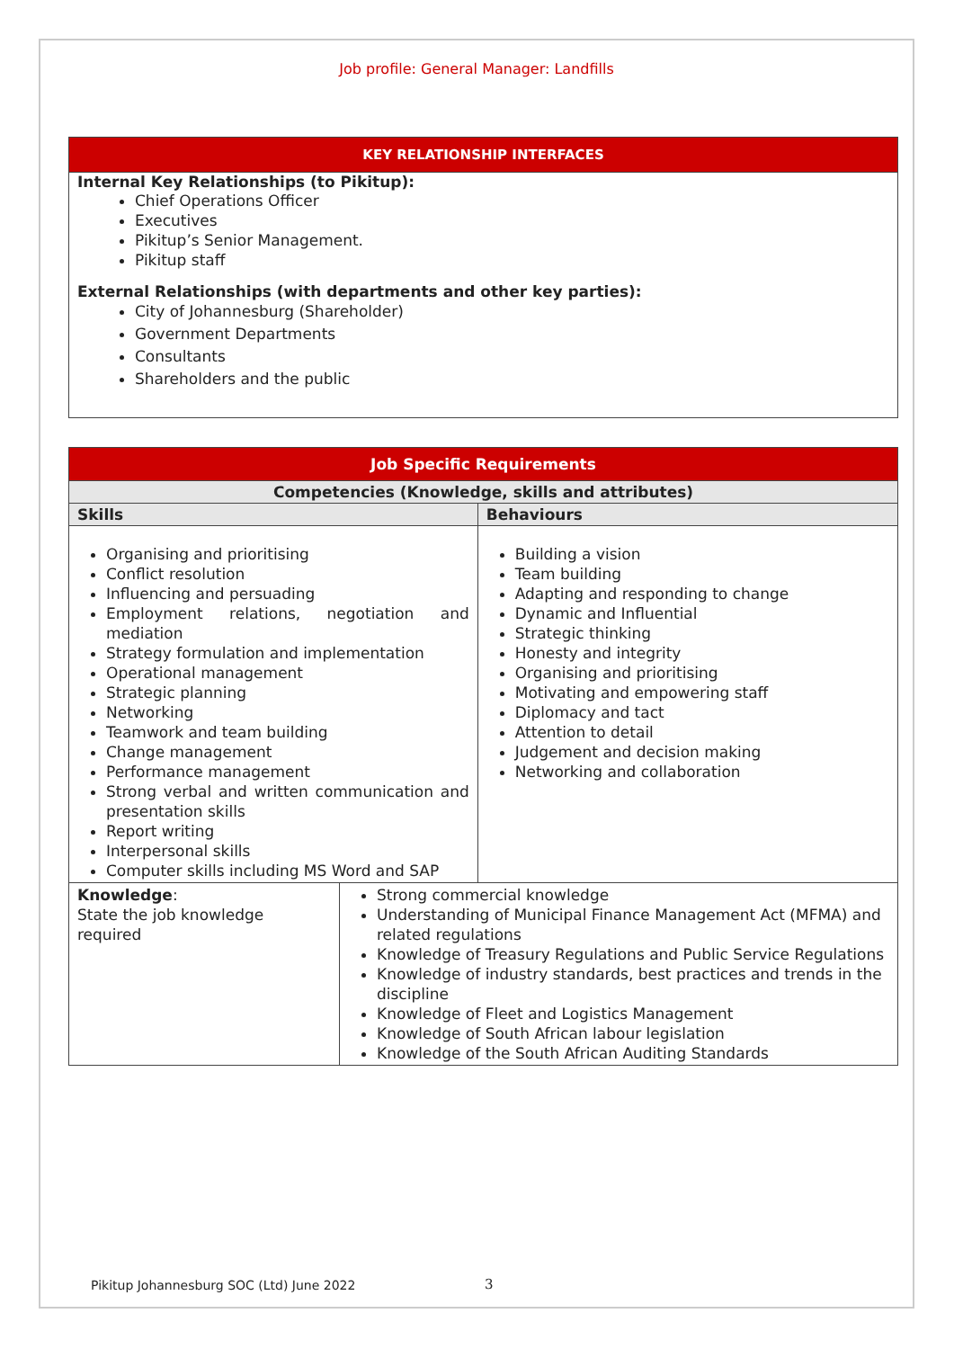Job profile: General Manager: Landfills
| KEY RELATIONSHIP INTERFACES |
| --- |
| Internal Key Relationships (to Pikitup): Chief Operations Officer Executives Pikitup’s Senior Management. Pikitup staff External Relationships (with departments and other key parties): City of Johannesburg (Shareholder) Government Departments Consultants Shareholders and the public |
| Job Specific Requirements | | |
| --- | --- | --- |
| Competencies (Knowledge, skills and attributes) | | |
| Skills | | Behaviours |
| Organising and prioritising Conflict resolution Influencing and persuading Employment relations, negotiation and mediation Strategy formulation and implementation Operational management Strategic planning Networking Teamwork and team building Change management Performance management Strong verbal and written communication and presentation skills Report writing Interpersonal skills Computer skills including MS Word and SAP | | Building a vision Team building Adapting and responding to change Dynamic and Influential Strategic thinking Honesty and integrity Organising and prioritising Motivating and empowering staff Diplomacy and tact Attention to detail Judgement and decision making Networking and collaboration |
| Knowledge : State the job knowledge required | Strong commercial knowledge Understanding of Municipal Finance Management Act (MFMA) and related regulations Knowledge of Treasury Regulations and Public Service Regulations Knowledge of industry standards, best practices and trends in the discipline Knowledge of Fleet and Logistics Management Knowledge of South African labour legislation Knowledge of the South African Auditing Standards | |
Pikitup Johannesburg SOC (Ltd) June 2022
3